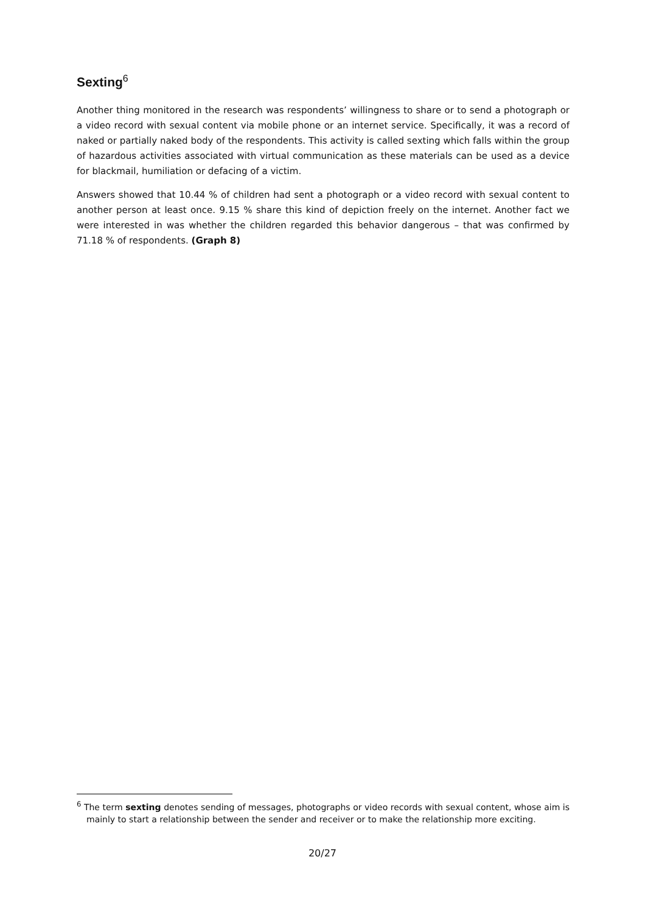Sexting<sup>6</sup>
Another thing monitored in the research was respondents’ willingness to share or to send a photograph or a video record with sexual content via mobile phone or an internet service. Specifically, it was a record of naked or partially naked body of the respondents. This activity is called sexting which falls within the group of hazardous activities associated with virtual communication as these materials can be used as a device for blackmail, humiliation or defacing of a victim.
Answers showed that 10.44 % of children had sent a photograph or a video record with sexual content to another person at least once. 9.15 % share this kind of depiction freely on the internet. Another fact we were interested in was whether the children regarded this behavior dangerous – that was confirmed by 71.18 % of respondents. (Graph 8)
<sup>6</sup> The term sexting denotes sending of messages, photographs or video records with sexual content, whose aim is mainly to start a relationship between the sender and receiver or to make the relationship more exciting.
20/27